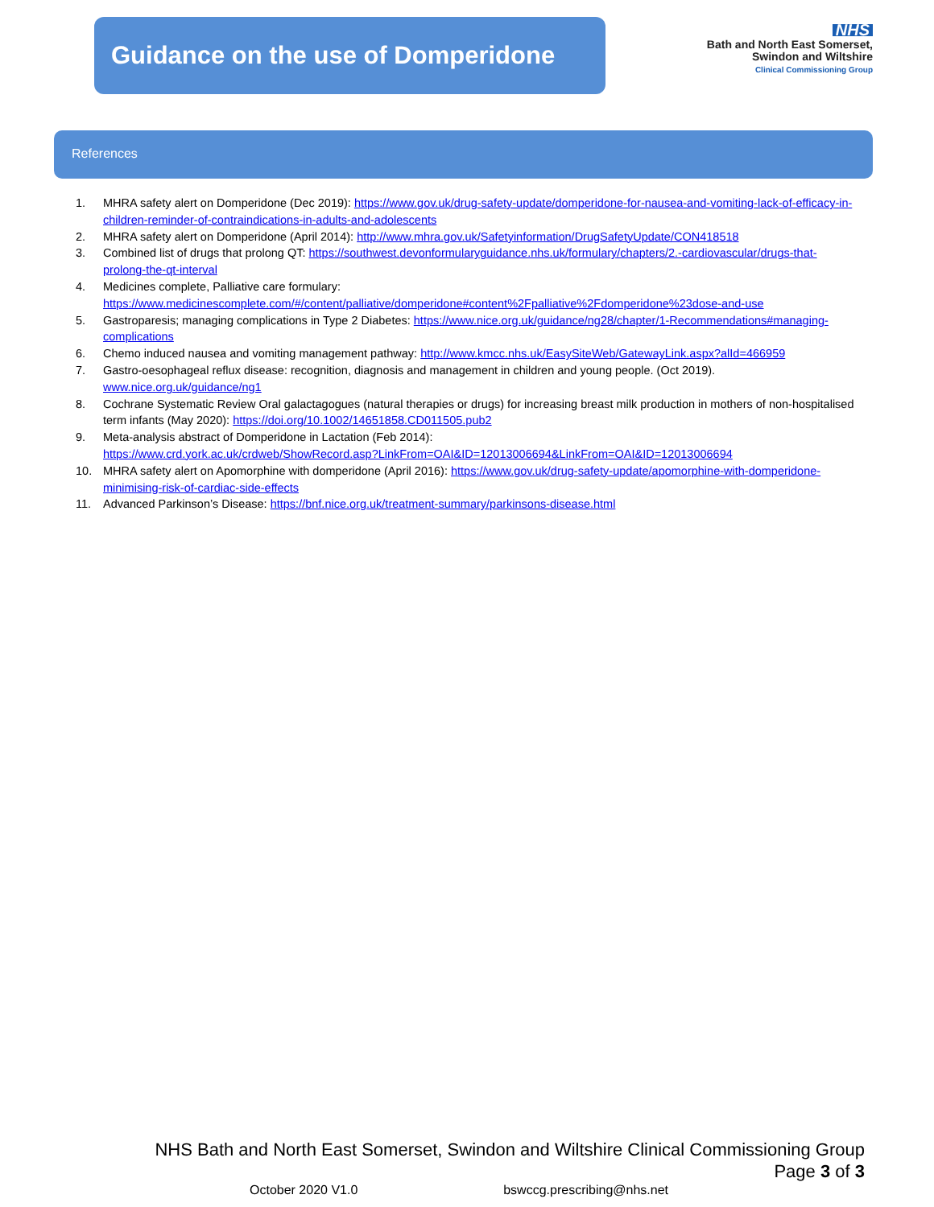Guidance on the use of Domperidone
NHS
Bath and North East Somerset,
Swindon and Wiltshire
Clinical Commissioning Group
References
1. MHRA safety alert on Domperidone (Dec 2019): https://www.gov.uk/drug-safety-update/domperidone-for-nausea-and-vomiting-lack-of-efficacy-in-children-reminder-of-contraindications-in-adults-and-adolescents
2. MHRA safety alert on Domperidone (April 2014): http://www.mhra.gov.uk/Safetyinformation/DrugSafetyUpdate/CON418518
3. Combined list of drugs that prolong QT: https://southwest.devonformularyguidance.nhs.uk/formulary/chapters/2.-cardiovascular/drugs-that-prolong-the-qt-interval
4. Medicines complete, Palliative care formulary:
https://www.medicinescomplete.com/#/content/palliative/domperidone#content%2Fpalliative%2Fdomperidone%23dose-and-use
5. Gastroparesis; managing complications in Type 2 Diabetes: https://www.nice.org.uk/guidance/ng28/chapter/1-Recommendations#managing-complications
6. Chemo induced nausea and vomiting management pathway: http://www.kmcc.nhs.uk/EasySiteWeb/GatewayLink.aspx?alId=466959
7. Gastro-oesophageal reflux disease: recognition, diagnosis and management in children and young people. (Oct 2019).
www.nice.org.uk/guidance/ng1
8. Cochrane Systematic Review Oral galactagogues (natural therapies or drugs) for increasing breast milk production in mothers of non-hospitalised term infants (May 2020): https://doi.org/10.1002/14651858.CD011505.pub2
9. Meta-analysis abstract of Domperidone in Lactation (Feb 2014):
https://www.crd.york.ac.uk/crdweb/ShowRecord.asp?LinkFrom=OAI&ID=12013006694&LinkFrom=OAI&ID=12013006694
10. MHRA safety alert on Apomorphine with domperidone (April 2016): https://www.gov.uk/drug-safety-update/apomorphine-with-domperidone-minimising-risk-of-cardiac-side-effects
11. Advanced Parkinson’s Disease: https://bnf.nice.org.uk/treatment-summary/parkinsons-disease.html
NHS Bath and North East Somerset, Swindon and Wiltshire Clinical Commissioning Group
Page 3 of 3
October 2020 V1.0 bswccg.prescribing@nhs.net